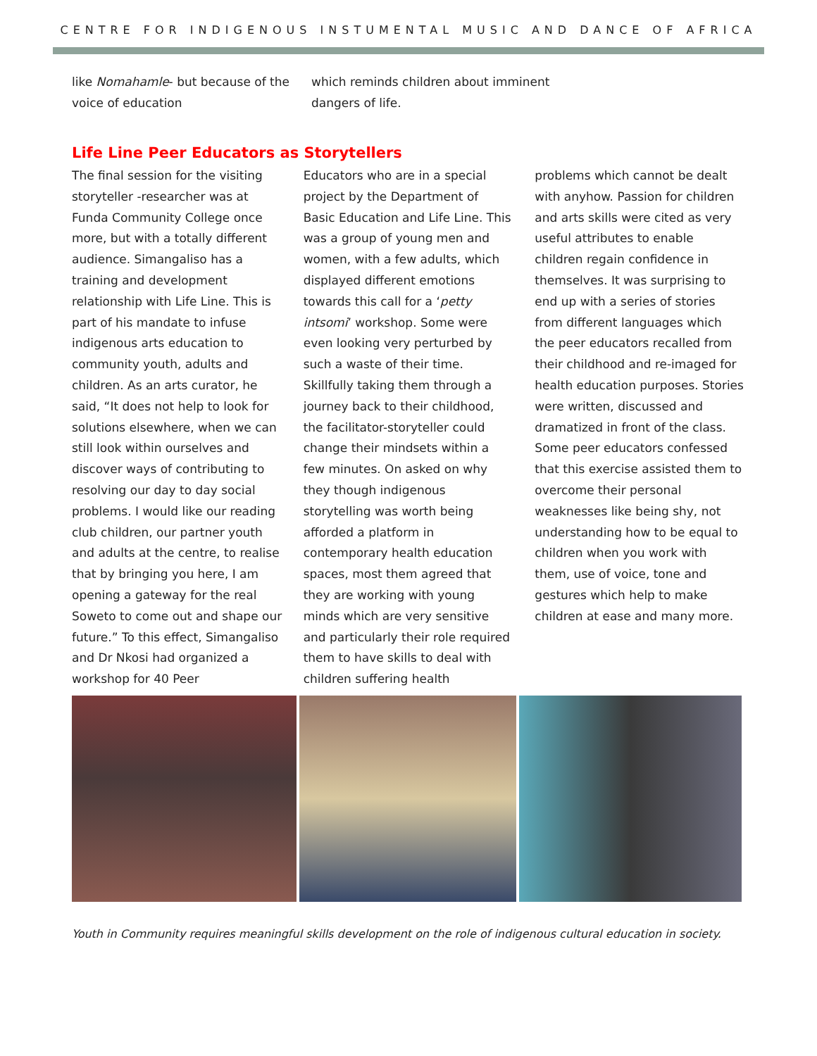CENTRE FOR INDIGENOUS INSTUMENTAL MUSIC AND DANCE OF AFRICA
like Nomahamle- but because of the voice of education
which reminds children about imminent dangers of life.
Life Line Peer Educators as Storytellers
The final session for the visiting storyteller -researcher was at Funda Community College once more, but with a totally different audience. Simangaliso has a training and development relationship with Life Line. This is part of his mandate to infuse indigenous arts education to community youth, adults and children. As an arts curator, he said, “It does not help to look for solutions elsewhere, when we can still look within ourselves and discover ways of contributing to resolving our day to day social problems. I would like our reading club children, our partner youth and adults at the centre, to realise that by bringing you here, I am opening a gateway for the real Soweto to come out and shape our future.” To this effect, Simangaliso and Dr Nkosi had organized a workshop for 40 Peer
Educators who are in a special project by the Department of Basic Education and Life Line. This was a group of young men and women, with a few adults, which displayed different emotions towards this call for a ‘petty intsomi’ workshop. Some were even looking very perturbed by such a waste of their time. Skillfully taking them through a journey back to their childhood, the facilitator-storyteller could change their mindsets within a few minutes. On asked on why they though indigenous storytelling was worth being afforded a platform in contemporary health education spaces, most them agreed that they are working with young minds which are very sensitive and particularly their role required them to have skills to deal with children suffering health
problems which cannot be dealt with anyhow. Passion for children and arts skills were cited as very useful attributes to enable children regain confidence in themselves. It was surprising to end up with a series of stories from different languages which the peer educators recalled from their childhood and re-imaged for health education purposes. Stories were written, discussed and dramatized in front of the class. Some peer educators confessed that this exercise assisted them to overcome their personal weaknesses like being shy, not understanding how to be equal to children when you work with them, use of voice, tone and gestures which help to make children at ease and many more.
Youth in Community requires meaningful skills development on the role of indigenous cultural education in society.